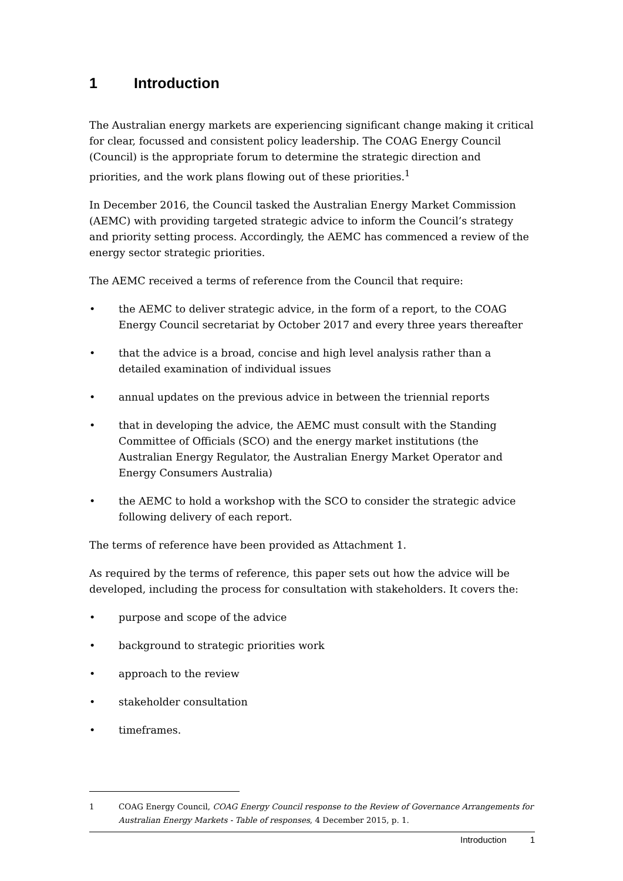1 Introduction
The Australian energy markets are experiencing significant change making it critical for clear, focussed and consistent policy leadership. The COAG Energy Council (Council) is the appropriate forum to determine the strategic direction and priorities, and the work plans flowing out of these priorities.<sup>1</sup>
In December 2016, the Council tasked the Australian Energy Market Commission (AEMC) with providing targeted strategic advice to inform the Council’s strategy and priority setting process. Accordingly, the AEMC has commenced a review of the energy sector strategic priorities.
The AEMC received a terms of reference from the Council that require:
• the AEMC to deliver strategic advice, in the form of a report, to the COAG Energy Council secretariat by October 2017 and every three years thereafter
• that the advice is a broad, concise and high level analysis rather than a detailed examination of individual issues
• annual updates on the previous advice in between the triennial reports
• that in developing the advice, the AEMC must consult with the Standing Committee of Officials (SCO) and the energy market institutions (the Australian Energy Regulator, the Australian Energy Market Operator and Energy Consumers Australia)
• the AEMC to hold a workshop with the SCO to consider the strategic advice following delivery of each report.
The terms of reference have been provided as Attachment 1.
As required by the terms of reference, this paper sets out how the advice will be developed, including the process for consultation with stakeholders. It covers the:
• purpose and scope of the advice
• background to strategic priorities work
• approach to the review
• stakeholder consultation
• timeframes.
1 COAG Energy Council, COAG Energy Council response to the Review of Governance Arrangements for Australian Energy Markets - Table of responses, 4 December 2015, p. 1.
Introduction 1